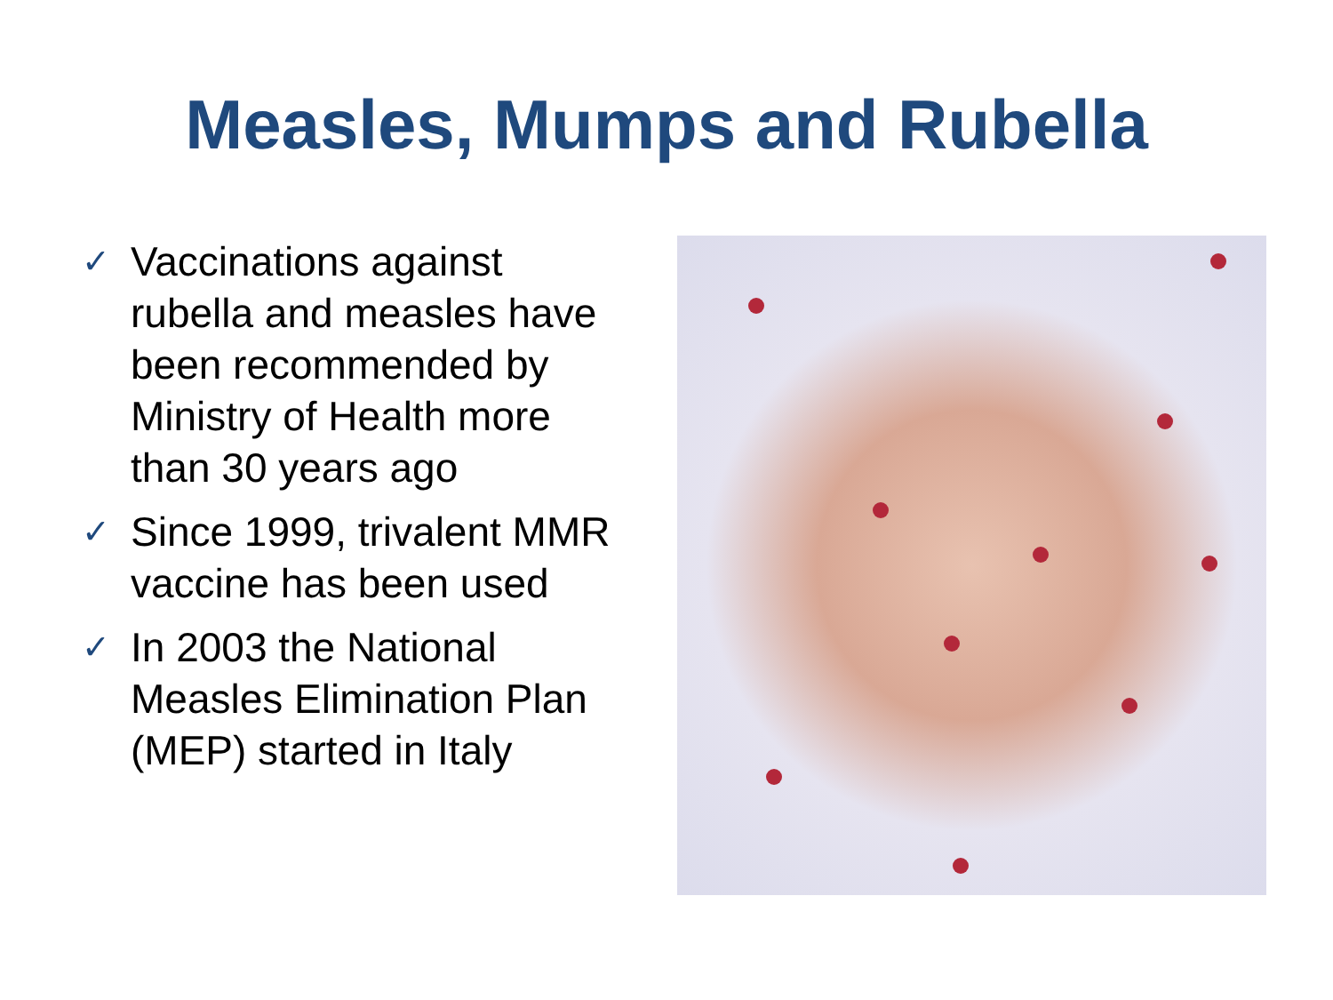Measles, Mumps and Rubella
✓ Vaccinations against rubella and measles have been recommended by Ministry of Health more than 30 years ago
✓ Since 1999, trivalent MMR vaccine has been used
✓ In 2003 the National Measles Elimination Plan (MEP) started in Italy